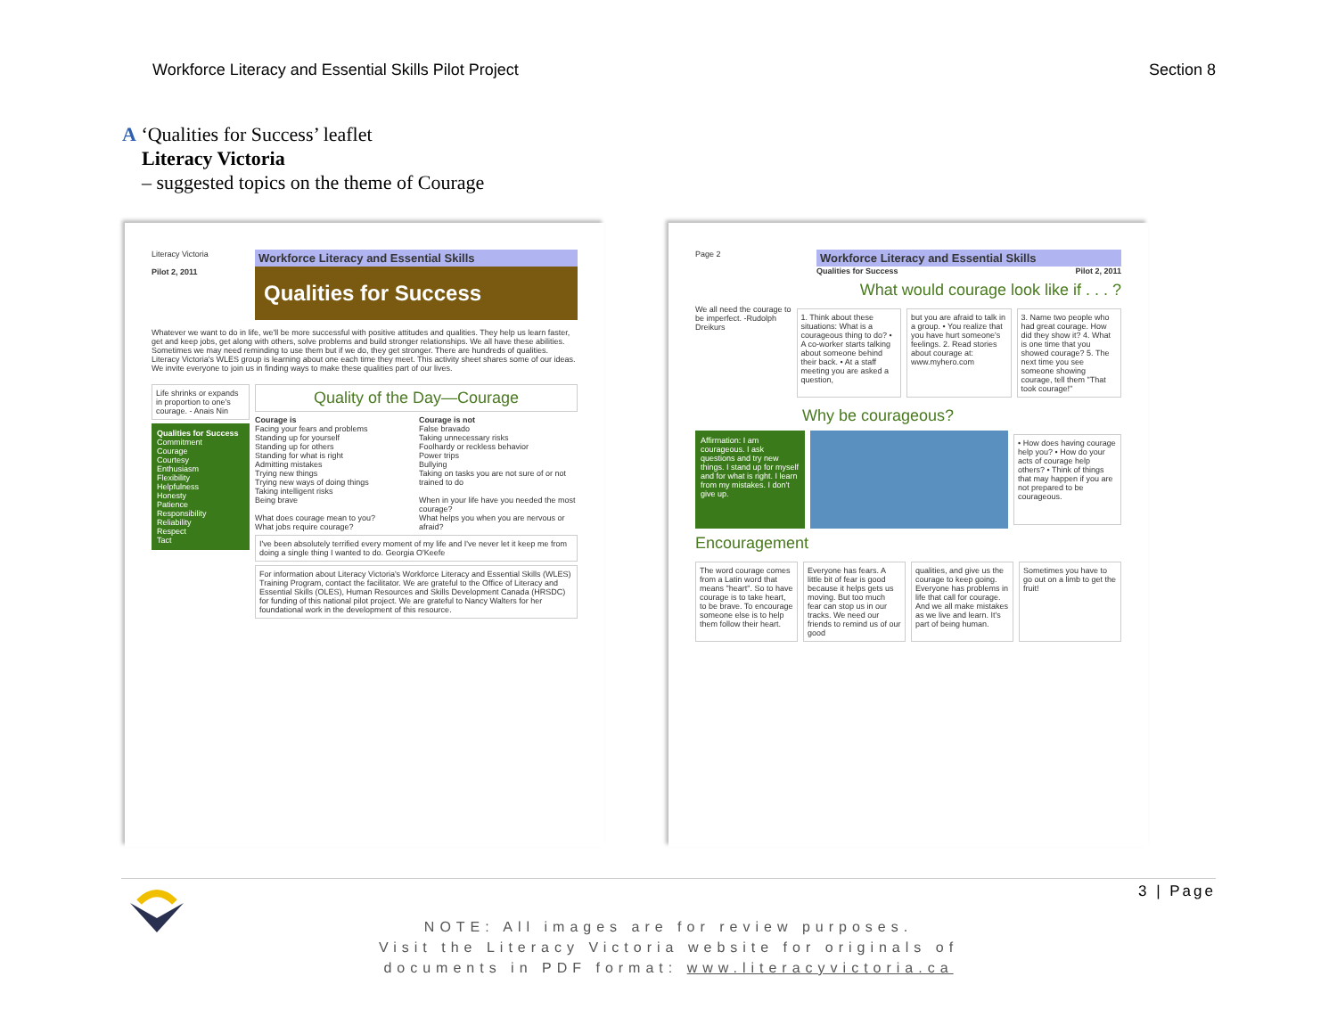Workforce Literacy and Essential Skills Pilot Project Section 8
A ‘Qualities for Success’ leaflet
Literacy Victoria
– suggested topics on the theme of Courage
Literacy Victoria
Pilot 2, 2011
Workforce Literacy and Essential Skills
Qualities for Success
Whatever we want to do in life, we'll be more successful with positive attitudes and qualities. They help us learn faster, get and keep jobs, get along with others, solve problems and build stronger relationships. We all have these abilities. Sometimes we may need reminding to use them but if we do, they get stronger. There are hundreds of qualities. Literacy Victoria's WLES group is learning about one each time they meet. This activity sheet shares some of our ideas. We invite everyone to join us in finding ways to make these qualities part of our lives.
Life shrinks or expands in proportion to one's courage. - Anais Nin
Qualities for Success
Commitment
Courage
Courtesy
Enthusiasm
Flexibility
Helpfulness
Honesty
Patience
Responsibility
Reliability
Respect
Tact
Quality of the Day—Courage
Courage is
Facing your fears and problems
Standing up for yourself
Standing up for others
Standing for what is right
Admitting mistakes
Trying new things
Trying new ways of doing things
Taking intelligent risks
Being brave
What does courage mean to you?
What jobs require courage?
Courage is not
False bravado
Taking unnecessary risks
Foolhardy or reckless behavior
Power trips
Bullying
Taking on tasks you are not sure of or not trained to do
When in your life have you needed the most courage?
What helps you when you are nervous or afraid?
I've been absolutely terrified every moment of my life and I've never let it keep me from doing a single thing I wanted to do. Georgia O'Keefe
For information about Literacy Victoria's Workforce Literacy and Essential Skills (WLES) Training Program, contact the facilitator. We are grateful to the Office of Literacy and Essential Skills (OLES), Human Resources and Skills Development Canada (HRSDC) for funding of this national pilot project. We are grateful to Nancy Walters for her foundational work in the development of this resource.
Page 2
Workforce Literacy and Essential Skills
Qualities for Success Pilot 2, 2011
What would courage look like if . . . ?
We all need the courage to be imperfect. -Rudolph Dreikurs
1. Think about these situations: What is a courageous thing to do? • A co-worker starts talking about someone behind their back. • At a staff meeting you are asked a question,
but you are afraid to talk in a group. • You realize that you have hurt someone's feelings. 2. Read stories about courage at: www.myhero.com
3. Name two people who had great courage. How did they show it? 4. What is one time that you showed courage? 5. The next time you see someone showing courage, tell them "That took courage!"
Why be courageous?
Affirmation: I am courageous. I ask questions and try new things. I stand up for myself and for what is right. I learn from my mistakes. I don't give up.
• How does having courage help you? • How do your acts of courage help others? • Think of things that may happen if you are not prepared to be courageous.
Encouragement
The word courage comes from a Latin word that means "heart". So to have courage is to take heart, to be brave. To encourage someone else is to help them follow their heart.
Everyone has fears. A little bit of fear is good because it helps gets us moving. But too much fear can stop us in our tracks. We need our friends to remind us of our good
qualities, and give us the courage to keep going. Everyone has problems in life that call for courage. And we all make mistakes as we live and learn. It's part of being human.
Sometimes you have to go out on a limb to get the fruit!
3 | Page
NOTE: All images are for review purposes.
Visit the Literacy Victoria website for originals of
documents in PDF format: www.literacyvictoria.ca